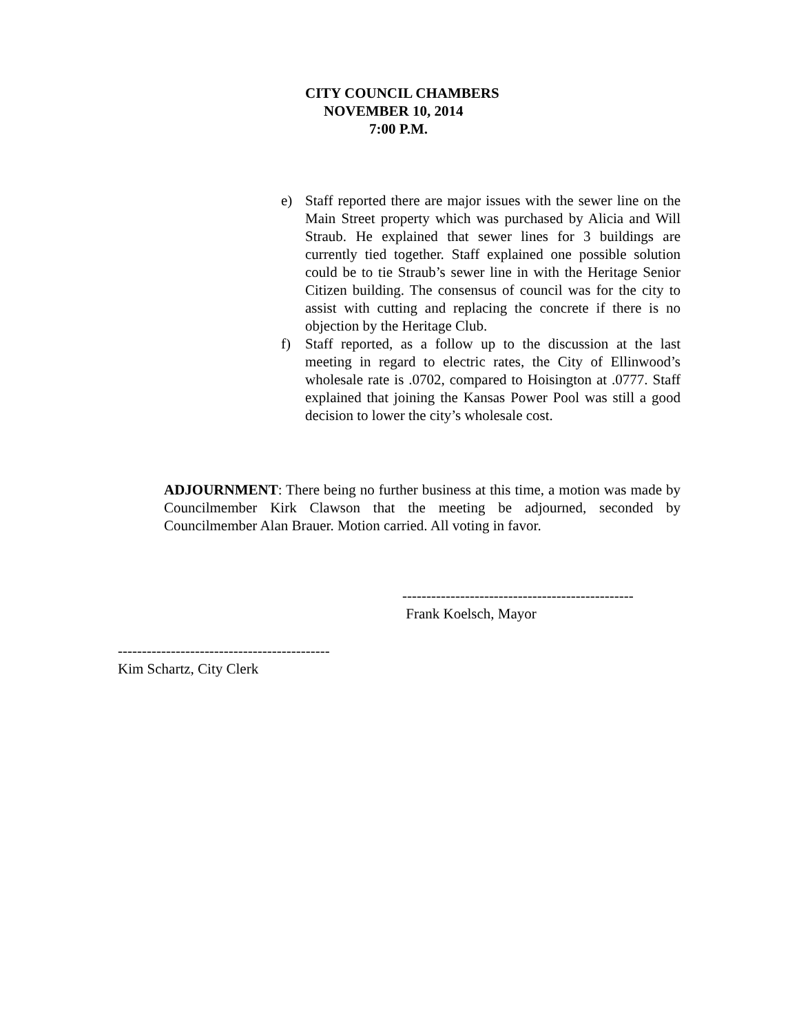CITY COUNCIL CHAMBERS
NOVEMBER 10, 2014
7:00 P.M.
e) Staff reported there are major issues with the sewer line on the Main Street property which was purchased by Alicia and Will Straub. He explained that sewer lines for 3 buildings are currently tied together. Staff explained one possible solution could be to tie Straub’s sewer line in with the Heritage Senior Citizen building. The consensus of council was for the city to assist with cutting and replacing the concrete if there is no objection by the Heritage Club.
f) Staff reported, as a follow up to the discussion at the last meeting in regard to electric rates, the City of Ellinwood’s wholesale rate is .0702, compared to Hoisington at .0777. Staff explained that joining the Kansas Power Pool was still a good decision to lower the city’s wholesale cost.
ADJOURNMENT: There being no further business at this time, a motion was made by Councilmember Kirk Clawson that the meeting be adjourned, seconded by Councilmember Alan Brauer. Motion carried. All voting in favor.
------------------------------------------------ Frank Koelsch, Mayor
-------------------------------------------- Kim Schartz, City Clerk